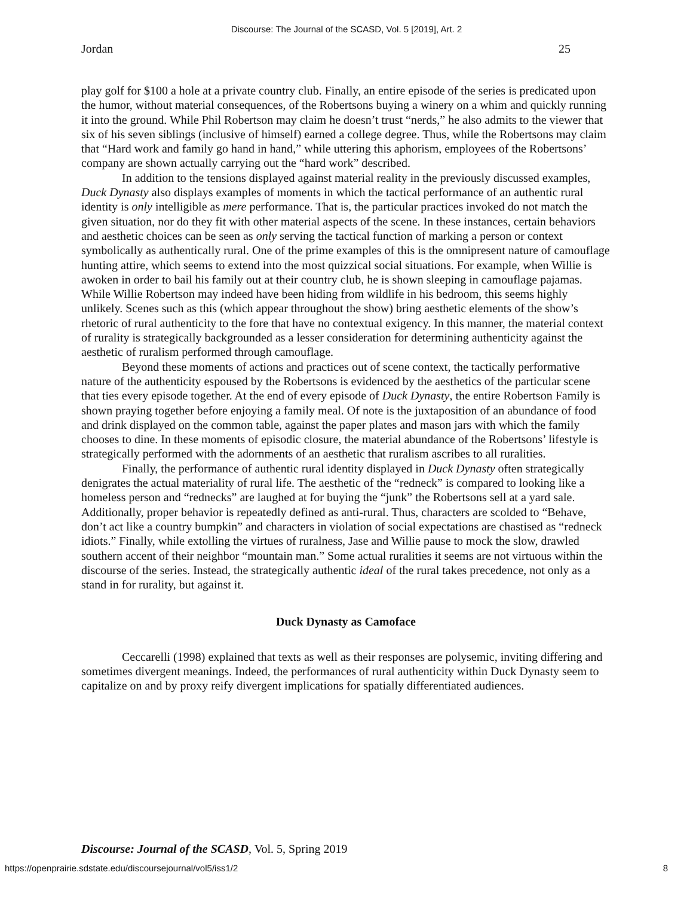Discourse: The Journal of the SCASD, Vol. 5 [2019], Art. 2
Jordan 25
play golf for $100 a hole at a private country club. Finally, an entire episode of the series is predicated upon the humor, without material consequences, of the Robertsons buying a winery on a whim and quickly running it into the ground. While Phil Robertson may claim he doesn’t trust “nerds,” he also admits to the viewer that six of his seven siblings (inclusive of himself) earned a college degree. Thus, while the Robertsons may claim that “Hard work and family go hand in hand,” while uttering this aphorism, employees of the Robertsons’ company are shown actually carrying out the “hard work” described.
In addition to the tensions displayed against material reality in the previously discussed examples, Duck Dynasty also displays examples of moments in which the tactical performance of an authentic rural identity is only intelligible as mere performance. That is, the particular practices invoked do not match the given situation, nor do they fit with other material aspects of the scene. In these instances, certain behaviors and aesthetic choices can be seen as only serving the tactical function of marking a person or context symbolically as authentically rural. One of the prime examples of this is the omnipresent nature of camouflage hunting attire, which seems to extend into the most quizzical social situations. For example, when Willie is awoken in order to bail his family out at their country club, he is shown sleeping in camouflage pajamas. While Willie Robertson may indeed have been hiding from wildlife in his bedroom, this seems highly unlikely. Scenes such as this (which appear throughout the show) bring aesthetic elements of the show’s rhetoric of rural authenticity to the fore that have no contextual exigency. In this manner, the material context of rurality is strategically backgrounded as a lesser consideration for determining authenticity against the aesthetic of ruralism performed through camouflage.
Beyond these moments of actions and practices out of scene context, the tactically performative nature of the authenticity espoused by the Robertsons is evidenced by the aesthetics of the particular scene that ties every episode together. At the end of every episode of Duck Dynasty, the entire Robertson Family is shown praying together before enjoying a family meal. Of note is the juxtaposition of an abundance of food and drink displayed on the common table, against the paper plates and mason jars with which the family chooses to dine. In these moments of episodic closure, the material abundance of the Robertsons’ lifestyle is strategically performed with the adornments of an aesthetic that ruralism ascribes to all ruralities.
Finally, the performance of authentic rural identity displayed in Duck Dynasty often strategically denigrates the actual materiality of rural life. The aesthetic of the “redneck” is compared to looking like a homeless person and “rednecks” are laughed at for buying the “junk” the Robertsons sell at a yard sale. Additionally, proper behavior is repeatedly defined as anti-rural. Thus, characters are scolded to “Behave, don’t act like a country bumpkin” and characters in violation of social expectations are chastised as “redneck idiots.” Finally, while extolling the virtues of ruralness, Jase and Willie pause to mock the slow, drawled southern accent of their neighbor “mountain man.” Some actual ruralities it seems are not virtuous within the discourse of the series. Instead, the strategically authentic ideal of the rural takes precedence, not only as a stand in for rurality, but against it.
Duck Dynasty as Camoface
Ceccarelli (1998) explained that texts as well as their responses are polysemic, inviting differing and sometimes divergent meanings. Indeed, the performances of rural authenticity within Duck Dynasty seem to capitalize on and by proxy reify divergent implications for spatially differentiated audiences.
Discourse: Journal of the SCASD, Vol. 5, Spring 2019
https://openprairie.sdstate.edu/discoursejournal/vol5/iss1/2 8